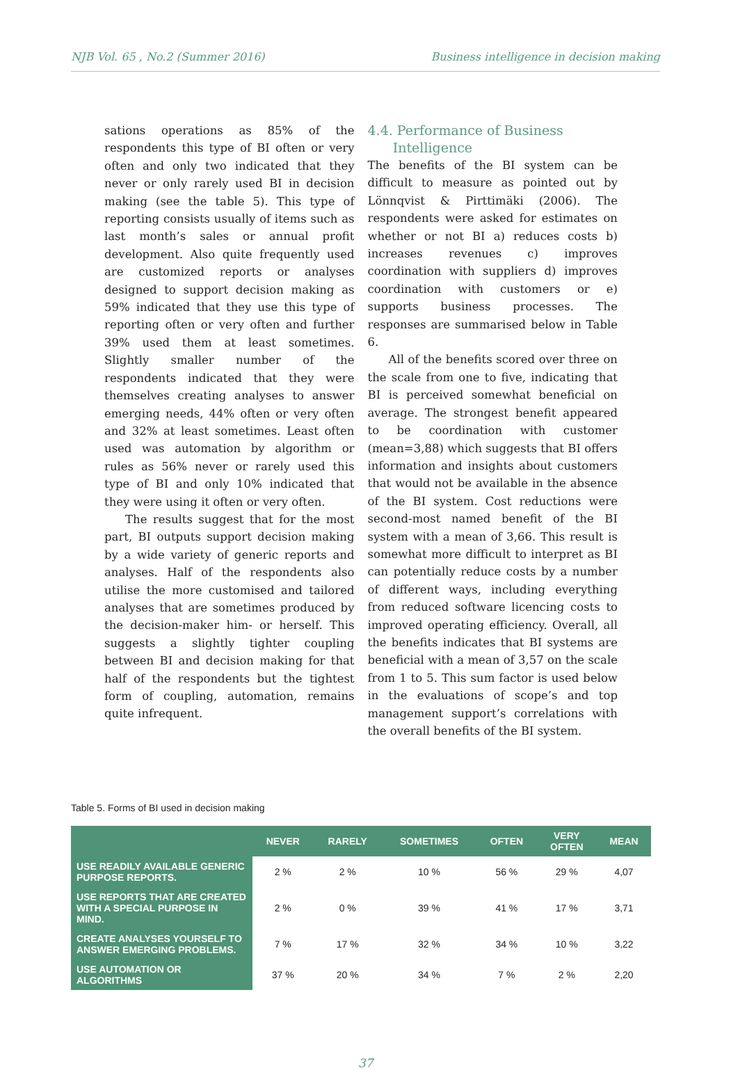NJB Vol. 65 , No.2 (Summer 2016) Business intelligence in decision making
sations operations as 85% of the respondents this type of BI often or very often and only two indicated that they never or only rarely used BI in decision making (see the table 5). This type of reporting consists usually of items such as last month’s sales or annual profit development. Also quite frequently used are customized reports or analyses designed to support decision making as 59% indicated that they use this type of reporting often or very often and further 39% used them at least sometimes. Slightly smaller number of the respondents indicated that they were themselves creating analyses to answer emerging needs, 44% often or very often and 32% at least sometimes. Least often used was automation by algorithm or rules as 56% never or rarely used this type of BI and only 10% indicated that they were using it often or very often.
The results suggest that for the most part, BI outputs support decision making by a wide variety of generic reports and analyses. Half of the respondents also utilise the more customised and tailored analyses that are sometimes produced by the decision-maker him- or herself. This suggests a slightly tighter coupling between BI and decision making for that half of the respondents but the tightest form of coupling, automation, remains quite infrequent.
4.4. Performance of Business
Intelligence
The benefits of the BI system can be difficult to measure as pointed out by Lönnqvist & Pirttimäki (2006). The respondents were asked for estimates on whether or not BI a) reduces costs b) increases revenues c) improves coordination with suppliers d) improves coordination with customers or e) supports business processes. The responses are summarised below in Table 6.
All of the benefits scored over three on the scale from one to five, indicating that BI is perceived somewhat beneficial on average. The strongest benefit appeared to be coordination with customer (mean=3,88) which suggests that BI offers information and insights about customers that would not be available in the absence of the BI system. Cost reductions were second-most named benefit of the BI system with a mean of 3,66. This result is somewhat more difficult to interpret as BI can potentially reduce costs by a number of different ways, including everything from reduced software licencing costs to improved operating efficiency. Overall, all the benefits indicates that BI systems are beneficial with a mean of 3,57 on the scale from 1 to 5. This sum factor is used below in the evaluations of scope’s and top management support’s correlations with the overall benefits of the BI system.
Table 5. Forms of BI used in decision making
| | NEVER | RARELY | SOMETIMES | OFTEN | VERY OFTEN | MEAN |
| --- | --- | --- | --- | --- | --- | --- |
| USE READILY AVAILABLE GENERIC PURPOSE REPORTS. | 2 % | 2 % | 10 % | 56 % | 29 % | 4,07 |
| USE REPORTS THAT ARE CREATED WITH A SPECIAL PURPOSE IN MIND. | 2 % | 0 % | 39 % | 41 % | 17 % | 3,71 |
| CREATE ANALYSES YOURSELF TO ANSWER EMERGING PROBLEMS. | 7 % | 17 % | 32 % | 34 % | 10 % | 3,22 |
| USE AUTOMATION OR ALGORITHMS | 37 % | 20 % | 34 % | 7 % | 2 % | 2,20 |
37